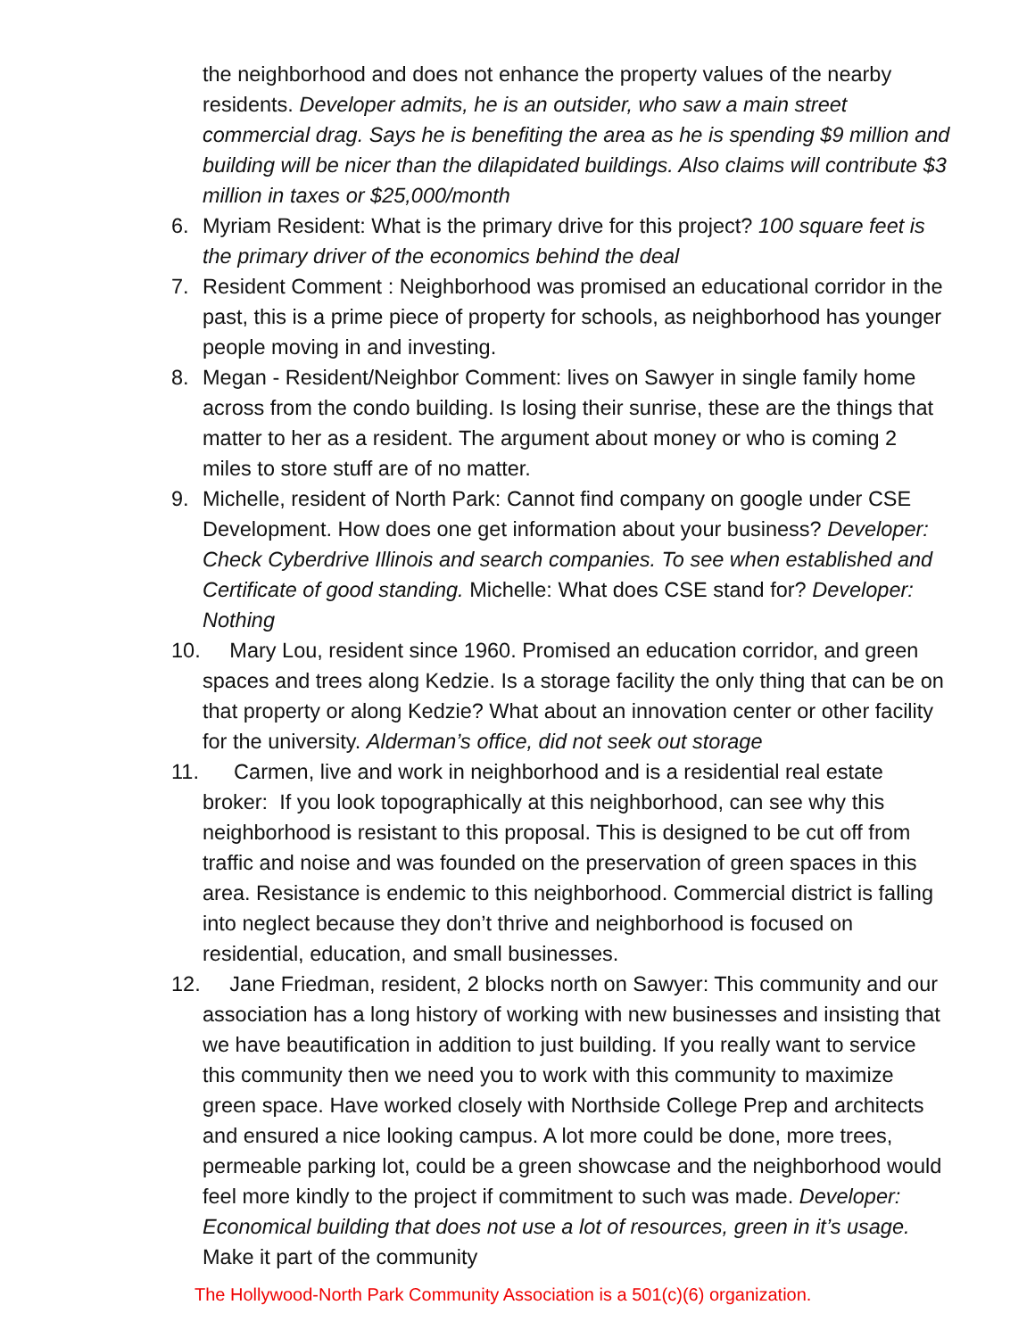the neighborhood and does not enhance the property values of the nearby residents. Developer admits, he is an outsider, who saw a main street commercial drag. Says he is benefiting the area as he is spending $9 million and building will be nicer than the dilapidated buildings. Also claims will contribute $3 million in taxes or $25,000/month
6. Myriam Resident: What is the primary drive for this project? 100 square feet is the primary driver of the economics behind the deal
7. Resident Comment : Neighborhood was promised an educational corridor in the past, this is a prime piece of property for schools, as neighborhood has younger people moving in and investing.
8. Megan - Resident/Neighbor Comment: lives on Sawyer in single family home across from the condo building. Is losing their sunrise, these are the things that matter to her as a resident. The argument about money or who is coming 2 miles to store stuff are of no matter.
9. Michelle, resident of North Park: Cannot find company on google under CSE Development. How does one get information about your business? Developer: Check Cyberdrive Illinois and search companies. To see when established and Certificate of good standing. Michelle: What does CSE stand for? Developer: Nothing
10. Mary Lou, resident since 1960. Promised an education corridor, and green spaces and trees along Kedzie. Is a storage facility the only thing that can be on that property or along Kedzie? What about an innovation center or other facility for the university. Alderman’s office, did not seek out storage
11. Carmen, live and work in neighborhood and is a residential real estate broker: If you look topographically at this neighborhood, can see why this neighborhood is resistant to this proposal. This is designed to be cut off from traffic and noise and was founded on the preservation of green spaces in this area. Resistance is endemic to this neighborhood. Commercial district is falling into neglect because they don’t thrive and neighborhood is focused on residential, education, and small businesses.
12. Jane Friedman, resident, 2 blocks north on Sawyer: This community and our association has a long history of working with new businesses and insisting that we have beautification in addition to just building. If you really want to service this community then we need you to work with this community to maximize green space. Have worked closely with Northside College Prep and architects and ensured a nice looking campus. A lot more could be done, more trees, permeable parking lot, could be a green showcase and the neighborhood would feel more kindly to the project if commitment to such was made. Developer: Economical building that does not use a lot of resources, green in it’s usage. Make it part of the community
The Hollywood-North Park Community Association is a 501(c)(6) organization.